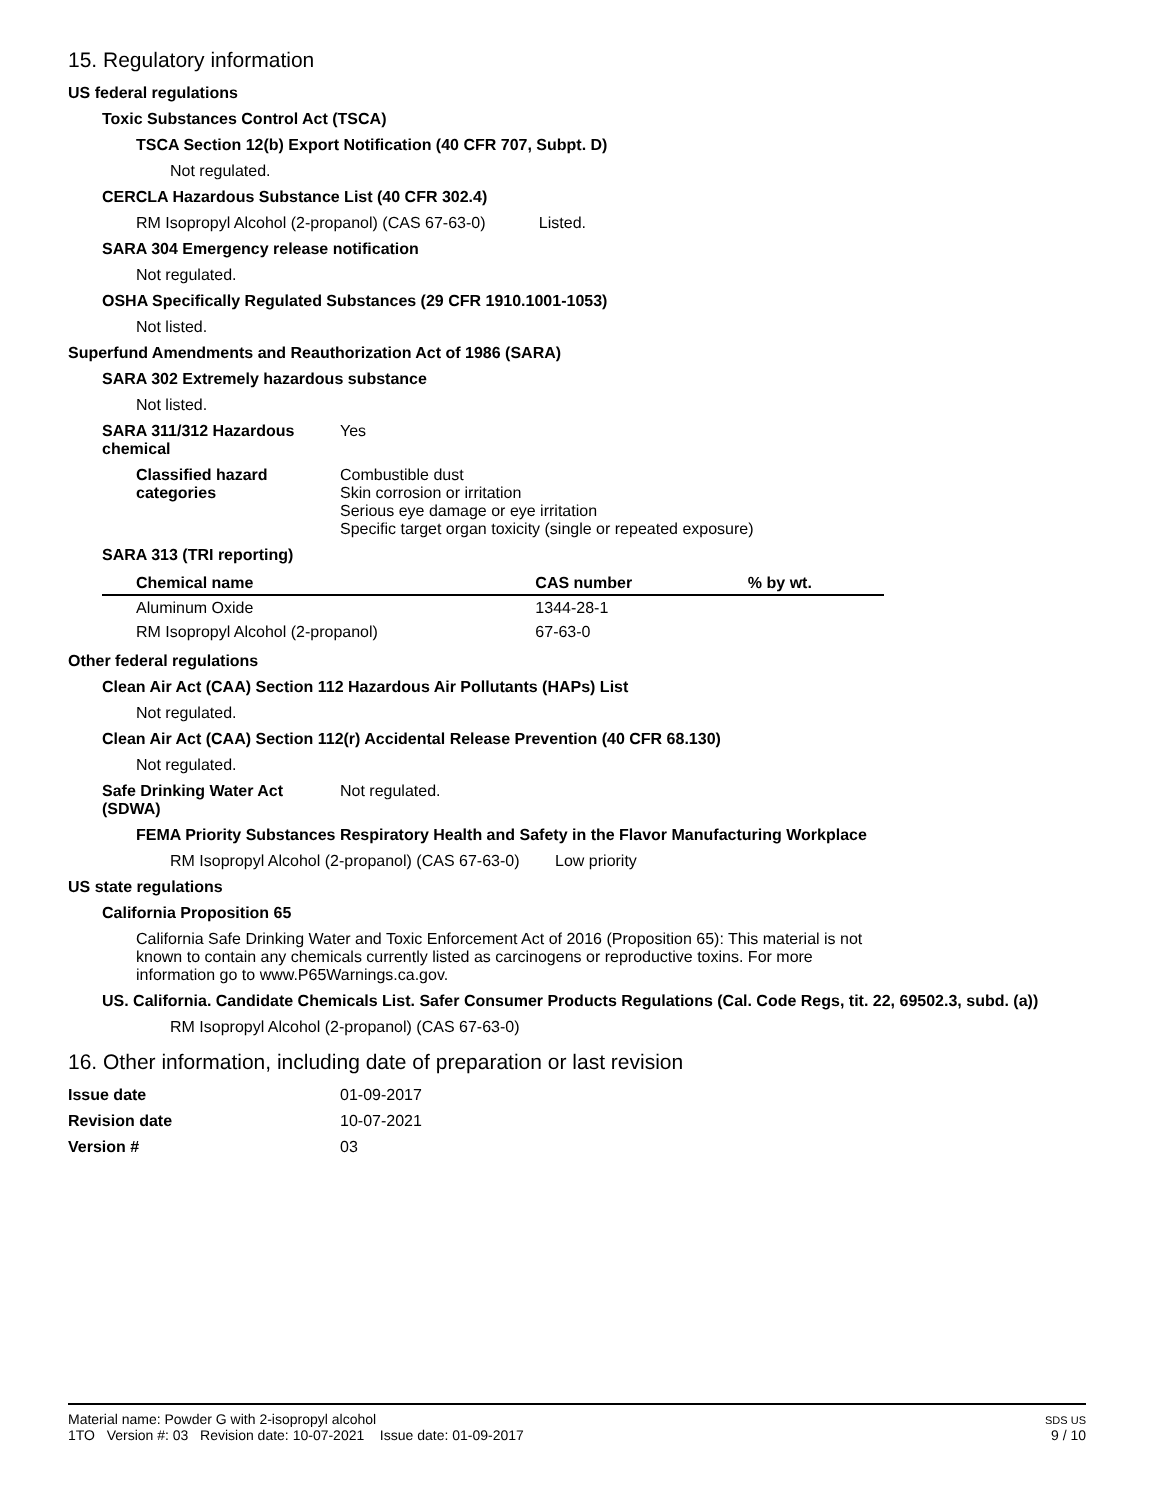15. Regulatory information
US federal regulations
Toxic Substances Control Act (TSCA)
TSCA Section 12(b) Export Notification (40 CFR 707, Subpt. D)
Not regulated.
CERCLA Hazardous Substance List (40 CFR 302.4)
RM Isopropyl Alcohol (2-propanol) (CAS 67-63-0) Listed.
SARA 304 Emergency release notification
Not regulated.
OSHA Specifically Regulated Substances (29 CFR 1910.1001-1053)
Not listed.
Superfund Amendments and Reauthorization Act of 1986 (SARA)
SARA 302 Extremely hazardous substance
Not listed.
SARA 311/312 Hazardous chemical
Yes
Classified hazard categories
Combustible dust
Skin corrosion or irritation
Serious eye damage or eye irritation
Specific target organ toxicity (single or repeated exposure)
SARA 313 (TRI reporting)
| Chemical name | CAS number | % by wt. |
| --- | --- | --- |
| Aluminum Oxide | 1344-28-1 | |
| RM Isopropyl Alcohol (2-propanol) | 67-63-0 | |
Other federal regulations
Clean Air Act (CAA) Section 112 Hazardous Air Pollutants (HAPs) List
Not regulated.
Clean Air Act (CAA) Section 112(r) Accidental Release Prevention (40 CFR 68.130)
Not regulated.
Safe Drinking Water Act (SDWA)
Not regulated.
FEMA Priority Substances Respiratory Health and Safety in the Flavor Manufacturing Workplace
RM Isopropyl Alcohol (2-propanol) (CAS 67-63-0) Low priority
US state regulations
California Proposition 65
California Safe Drinking Water and Toxic Enforcement Act of 2016 (Proposition 65): This material is not known to contain any chemicals currently listed as carcinogens or reproductive toxins. For more information go to www.P65Warnings.ca.gov.
US. California. Candidate Chemicals List. Safer Consumer Products Regulations (Cal. Code Regs, tit. 22, 69502.3, subd. (a))
RM Isopropyl Alcohol (2-propanol) (CAS 67-63-0)
16. Other information, including date of preparation or last revision
Issue date 01-09-2017
Revision date 10-07-2021
Version # 03
Material name: Powder G with 2-isopropyl alcohol
1TO Version #: 03 Revision date: 10-07-2021 Issue date: 01-09-2017
SDS US
9 / 10